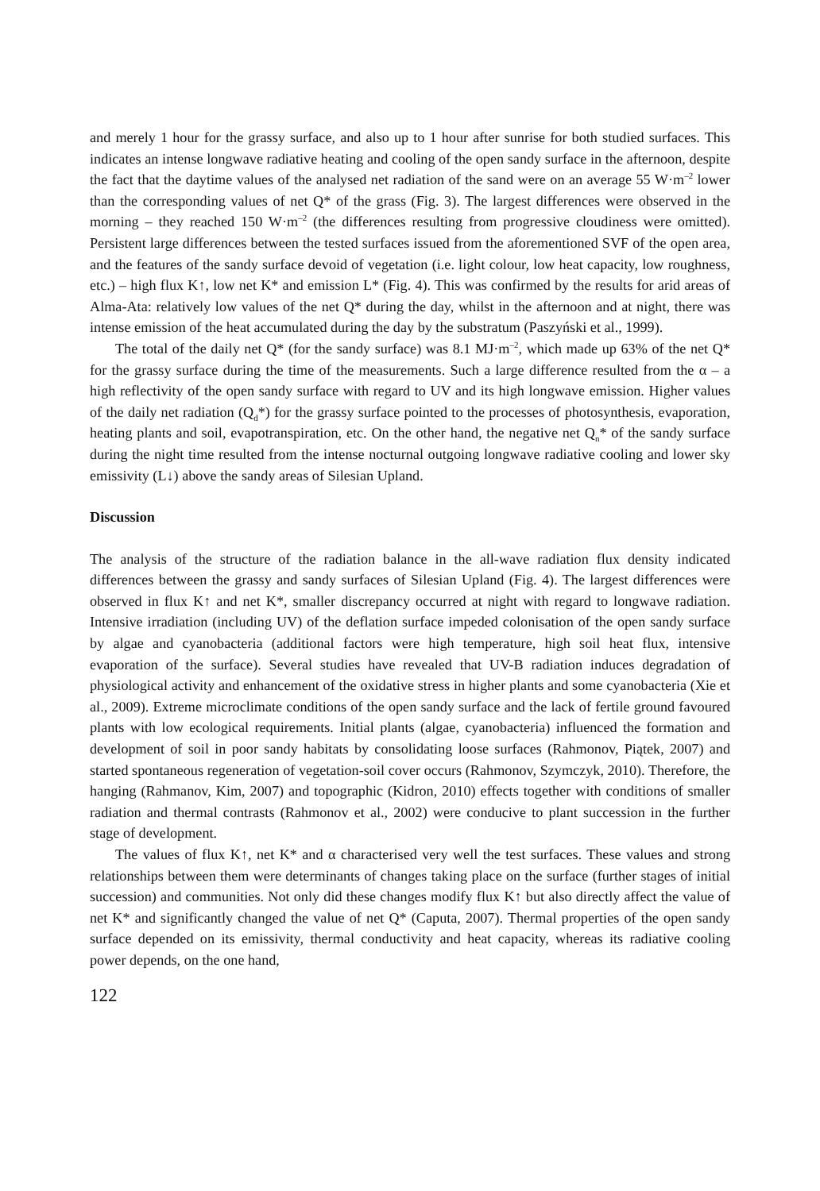and merely 1 hour for the grassy surface, and also up to 1 hour after sunrise for both studied surfaces. This indicates an intense longwave radiative heating and cooling of the open sandy surface in the afternoon, despite the fact that the daytime values of the analysed net radiation of the sand were on an average 55 W·m<sup>–2</sup> lower than the corresponding values of net Q* of the grass (Fig. 3). The largest differences were observed in the morning – they reached 150 W·m<sup>–2</sup> (the differences resulting from progressive cloudiness were omitted). Persistent large differences between the tested surfaces issued from the aforementioned SVF of the open area, and the features of the sandy surface devoid of vegetation (i.e. light colour, low heat capacity, low roughness, etc.) – high flux K↑, low net K* and emission L* (Fig. 4). This was confirmed by the results for arid areas of Alma-Ata: relatively low values of the net Q* during the day, whilst in the afternoon and at night, there was intense emission of the heat accumulated during the day by the substratum (Paszyński et al., 1999).
The total of the daily net Q* (for the sandy surface) was 8.1 MJ·m<sup>–2</sup>, which made up 63% of the net Q* for the grassy surface during the time of the measurements. Such a large difference resulted from the α – a high reflectivity of the open sandy surface with regard to UV and its high longwave emission. Higher values of the daily net radiation (Q<sub>d</sub>*) for the grassy surface pointed to the processes of photosynthesis, evaporation, heating plants and soil, evapotranspiration, etc. On the other hand, the negative net Q<sub>n</sub>* of the sandy surface during the night time resulted from the intense nocturnal outgoing longwave radiative cooling and lower sky emissivity (L↓) above the sandy areas of Silesian Upland.
Discussion
The analysis of the structure of the radiation balance in the all-wave radiation flux density indicated differences between the grassy and sandy surfaces of Silesian Upland (Fig. 4). The largest differences were observed in flux K↑ and net K*, smaller discrepancy occurred at night with regard to longwave radiation. Intensive irradiation (including UV) of the deflation surface impeded colonisation of the open sandy surface by algae and cyanobacteria (additional factors were high temperature, high soil heat flux, intensive evaporation of the surface). Several studies have revealed that UV-B radiation induces degradation of physiological activity and enhancement of the oxidative stress in higher plants and some cyanobacteria (Xie et al., 2009). Extreme microclimate conditions of the open sandy surface and the lack of fertile ground favoured plants with low ecological requirements. Initial plants (algae, cyanobacteria) influenced the formation and development of soil in poor sandy habitats by consolidating loose surfaces (Rahmonov, Piątek, 2007) and started spontaneous regeneration of vegetation-soil cover occurs (Rahmonov, Szymczyk, 2010). Therefore, the hanging (Rahmanov, Kim, 2007) and topographic (Kidron, 2010) effects together with conditions of smaller radiation and thermal contrasts (Rahmonov et al., 2002) were conducive to plant succession in the further stage of development.
The values of flux K↑, net K* and α characterised very well the test surfaces. These values and strong relationships between them were determinants of changes taking place on the surface (further stages of initial succession) and communities. Not only did these changes modify flux K↑ but also directly affect the value of net K* and significantly changed the value of net Q* (Caputa, 2007). Thermal properties of the open sandy surface depended on its emissivity, thermal conductivity and heat capacity, whereas its radiative cooling power depends, on the one hand,
122